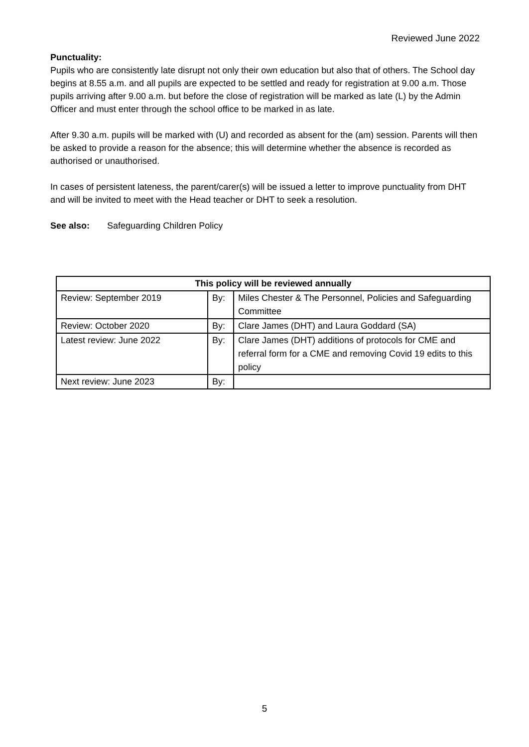Reviewed June 2022
Punctuality:
Pupils who are consistently late disrupt not only their own education but also that of others. The School day begins at 8.55 a.m. and all pupils are expected to be settled and ready for registration at 9.00 a.m. Those pupils arriving after 9.00 a.m. but before the close of registration will be marked as late (L) by the Admin Officer and must enter through the school office to be marked in as late.
After 9.30 a.m. pupils will be marked with (U) and recorded as absent for the (am) session. Parents will then be asked to provide a reason for the absence; this will determine whether the absence is recorded as authorised or unauthorised.
In cases of persistent lateness, the parent/carer(s) will be issued a letter to improve punctuality from DHT and will be invited to meet with the Head teacher or DHT to seek a resolution.
See also: Safeguarding Children Policy
| This policy will be reviewed annually | | |
| --- | --- | --- |
| Review: September 2019 | By: | Miles Chester & The Personnel, Policies and Safeguarding Committee |
| Review: October 2020 | By: | Clare James (DHT) and Laura Goddard (SA) |
| Latest review: June 2022 | By: | Clare James (DHT) additions of protocols for CME and referral form for a CME and removing Covid 19 edits to this policy |
| Next review: June 2023 | By: | |
5